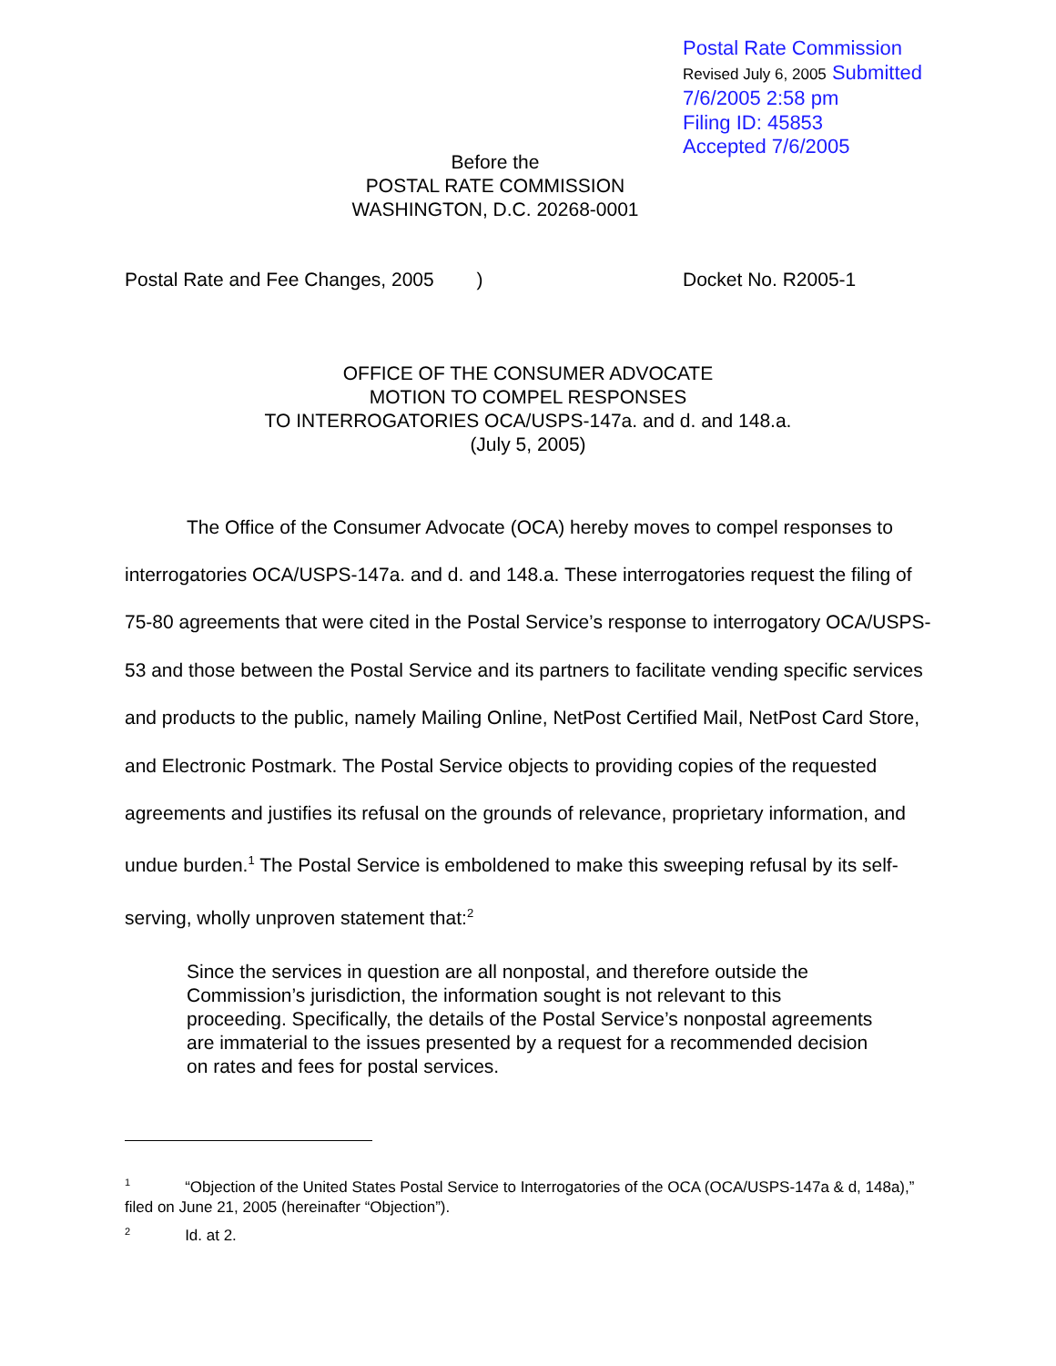Postal Rate Commission
Revised July 6, 2005 Submitted 7/6/2005 2:58 pm
Filing ID: 45853
Accepted 7/6/2005
Before the
POSTAL RATE COMMISSION
WASHINGTON, D.C. 20268-0001
Postal Rate and Fee Changes, 2005 ) Docket No. R2005-1
OFFICE OF THE CONSUMER ADVOCATE
MOTION TO COMPEL RESPONSES
TO INTERROGATORIES OCA/USPS-147a. and d. and 148.a.
(July 5, 2005)
The Office of the Consumer Advocate (OCA) hereby moves to compel responses to interrogatories OCA/USPS-147a. and d. and 148.a. These interrogatories request the filing of 75-80 agreements that were cited in the Postal Service’s response to interrogatory OCA/USPS-53 and those between the Postal Service and its partners to facilitate vending specific services and products to the public, namely Mailing Online, NetPost Certified Mail, NetPost Card Store, and Electronic Postmark. The Postal Service objects to providing copies of the requested agreements and justifies its refusal on the grounds of relevance, proprietary information, and undue burden.<sup>1</sup> The Postal Service is emboldened to make this sweeping refusal by its self-serving, wholly unproven statement that:<sup>2</sup>
Since the services in question are all nonpostal, and therefore outside the Commission’s jurisdiction, the information sought is not relevant to this proceeding. Specifically, the details of the Postal Service’s nonpostal agreements are immaterial to the issues presented by a request for a recommended decision on rates and fees for postal services.
<sup>1</sup> “Objection of the United States Postal Service to Interrogatories of the OCA (OCA/USPS-147a & d, 148a),” filed on June 21, 2005 (hereinafter “Objection”).
<sup>2</sup> Id. at 2.